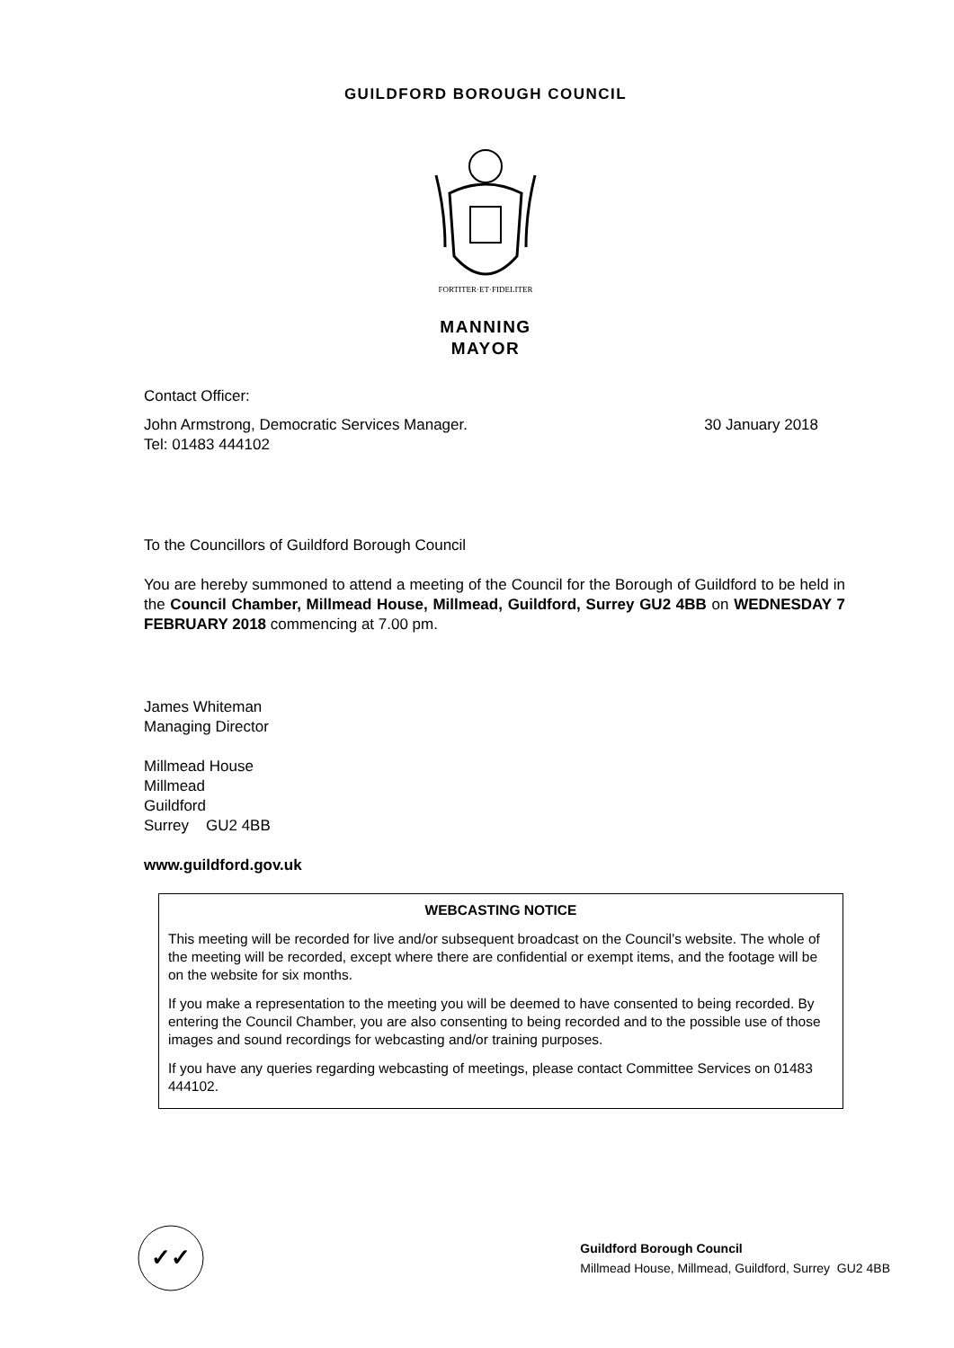GUILDFORD BOROUGH COUNCIL
FORTITER·ET·FIDELITER
MANNING
MAYOR
Contact Officer:
John Armstrong, Democratic Services Manager.
Tel: 01483 444102
30 January 2018
To the Councillors of Guildford Borough Council
You are hereby summoned to attend a meeting of the Council for the Borough of Guildford to be held in the Council Chamber, Millmead House, Millmead, Guildford, Surrey GU2 4BB on WEDNESDAY 7 FEBRUARY 2018 commencing at 7.00 pm.
James Whiteman
Managing Director
Millmead House
Millmead
Guildford
Surrey GU2 4BB
www.guildford.gov.uk
WEBCASTING NOTICE
This meeting will be recorded for live and/or subsequent broadcast on the Council’s website. The whole of the meeting will be recorded, except where there are confidential or exempt items, and the footage will be on the website for six months.
If you make a representation to the meeting you will be deemed to have consented to being recorded. By entering the Council Chamber, you are also consenting to being recorded and to the possible use of those images and sound recordings for webcasting and/or training purposes.
If you have any queries regarding webcasting of meetings, please contact Committee Services on 01483 444102.
✓✓
Guildford Borough Council
Millmead House, Millmead, Guildford, Surrey GU2 4BB